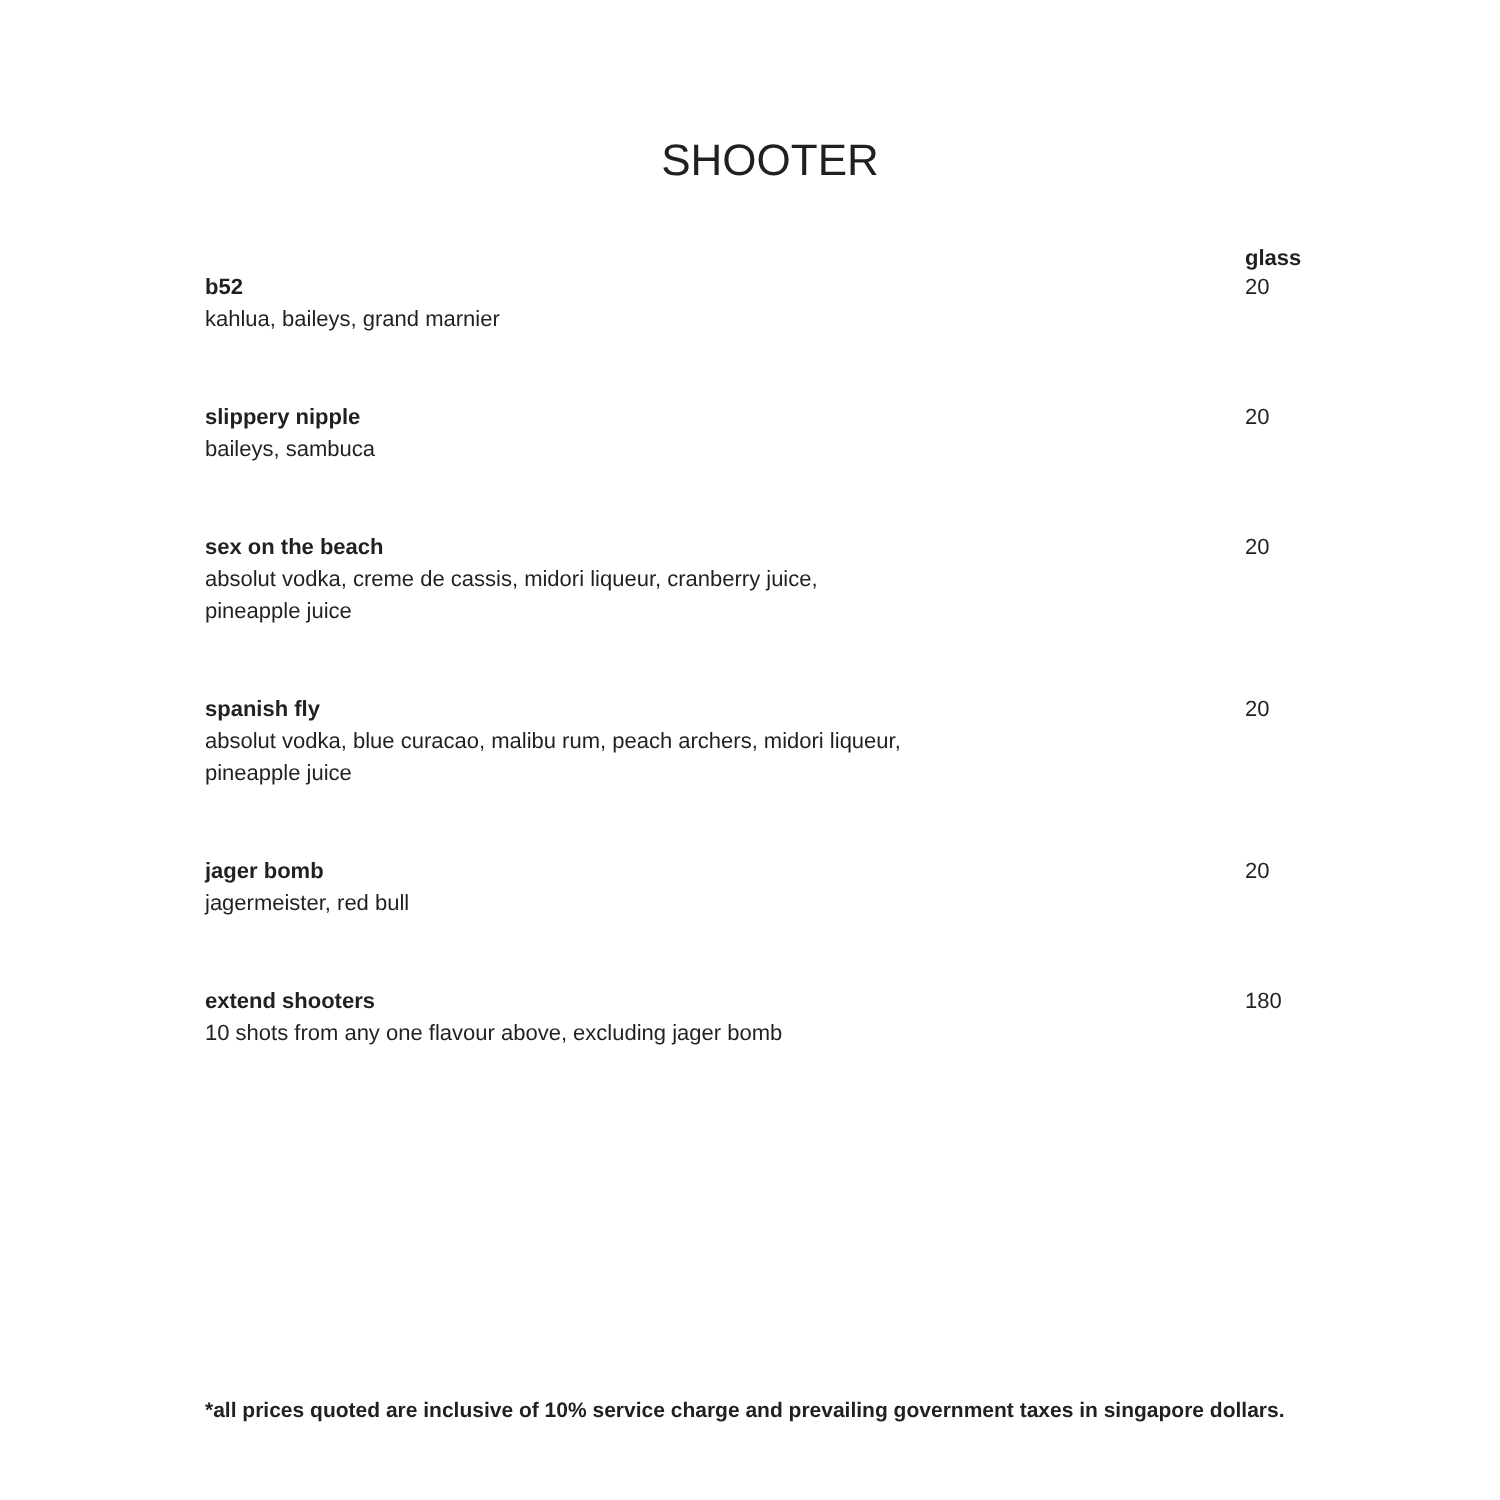SHOOTER
| | glass |
| --- | --- |
| b52 kahlua, baileys, grand marnier | 20 |
| slippery nipple baileys, sambuca | 20 |
| sex on the beach absolut vodka, creme de cassis, midori liqueur, cranberry juice, pineapple juice | 20 |
| spanish fly absolut vodka, blue curacao, malibu rum, peach archers, midori liqueur, pineapple juice | 20 |
| jager bomb jagermeister, red bull | 20 |
| extend shooters 10 shots from any one flavour above, excluding jager bomb | 180 |
*all prices quoted are inclusive of 10% service charge and prevailing government taxes in singapore dollars.